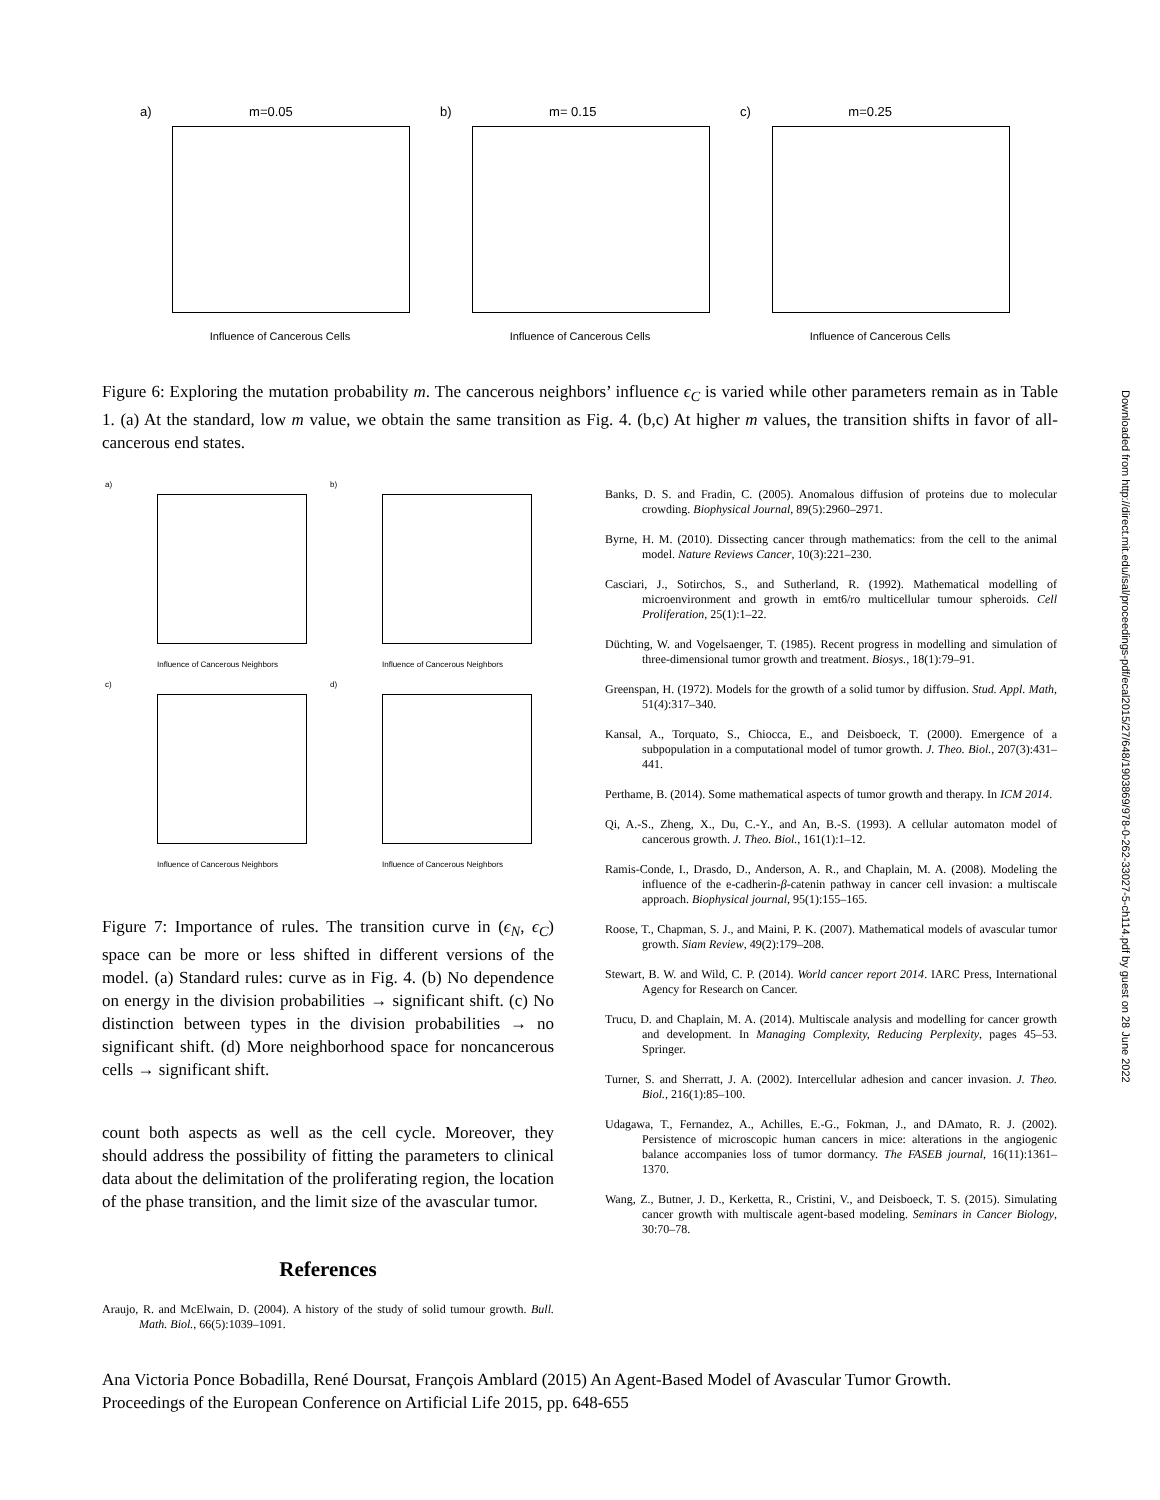a) m=0.05
Influence of Cancerous Cells
b) m= 0.15
Influence of Cancerous Cells
c) m=0.25
Influence of Cancerous Cells
Figure 6: Exploring the mutation probability m. The cancerous neighbors’ influence ϵ<sub>C</sub> is varied while other parameters remain as in Table 1. (a) At the standard, low m value, we obtain the same transition as Fig. 4. (b,c) At higher m values, the transition shifts in favor of all-cancerous end states.
a)
Influence of Cancerous Neighbors
b)
Influence of Cancerous Neighbors
c)
Influence of Cancerous Neighbors
d)
Influence of Cancerous Neighbors
Figure 7: Importance of rules. The transition curve in (ϵ<sub>N</sub>, ϵ<sub>C</sub>) space can be more or less shifted in different versions of the model. (a) Standard rules: curve as in Fig. 4. (b) No dependence on energy in the division probabilities → significant shift. (c) No distinction between types in the division probabilities → no significant shift. (d) More neighborhood space for noncancerous cells → significant shift.
count both aspects as well as the cell cycle. Moreover, they should address the possibility of fitting the parameters to clinical data about the delimitation of the proliferating region, the location of the phase transition, and the limit size of the avascular tumor.
References
Araujo, R. and McElwain, D. (2004). A history of the study of solid tumour growth. Bull. Math. Biol., 66(5):1039–1091.
Banks, D. S. and Fradin, C. (2005). Anomalous diffusion of proteins due to molecular crowding. Biophysical Journal, 89(5):2960–2971.
Byrne, H. M. (2010). Dissecting cancer through mathematics: from the cell to the animal model. Nature Reviews Cancer, 10(3):221–230.
Casciari, J., Sotirchos, S., and Sutherland, R. (1992). Mathematical modelling of microenvironment and growth in emt6/ro multicellular tumour spheroids. Cell Proliferation, 25(1):1–22.
Düchting, W. and Vogelsaenger, T. (1985). Recent progress in modelling and simulation of three-dimensional tumor growth and treatment. Biosys., 18(1):79–91.
Greenspan, H. (1972). Models for the growth of a solid tumor by diffusion. Stud. Appl. Math, 51(4):317–340.
Kansal, A., Torquato, S., Chiocca, E., and Deisboeck, T. (2000). Emergence of a subpopulation in a computational model of tumor growth. J. Theo. Biol., 207(3):431–441.
Perthame, B. (2014). Some mathematical aspects of tumor growth and therapy. In ICM 2014.
Qi, A.-S., Zheng, X., Du, C.-Y., and An, B.-S. (1993). A cellular automaton model of cancerous growth. J. Theo. Biol., 161(1):1–12.
Ramis-Conde, I., Drasdo, D., Anderson, A. R., and Chaplain, M. A. (2008). Modeling the influence of the e-cadherin-β-catenin pathway in cancer cell invasion: a multiscale approach. Biophysical journal, 95(1):155–165.
Roose, T., Chapman, S. J., and Maini, P. K. (2007). Mathematical models of avascular tumor growth. Siam Review, 49(2):179–208.
Stewart, B. W. and Wild, C. P. (2014). World cancer report 2014. IARC Press, International Agency for Research on Cancer.
Trucu, D. and Chaplain, M. A. (2014). Multiscale analysis and modelling for cancer growth and development. In Managing Complexity, Reducing Perplexity, pages 45–53. Springer.
Turner, S. and Sherratt, J. A. (2002). Intercellular adhesion and cancer invasion. J. Theo. Biol., 216(1):85–100.
Udagawa, T., Fernandez, A., Achilles, E.-G., Fokman, J., and DAmato, R. J. (2002). Persistence of microscopic human cancers in mice: alterations in the angiogenic balance accompanies loss of tumor dormancy. The FASEB journal, 16(11):1361–1370.
Wang, Z., Butner, J. D., Kerketta, R., Cristini, V., and Deisboeck, T. S. (2015). Simulating cancer growth with multiscale agent-based modeling. Seminars in Cancer Biology, 30:70–78.
Ana Victoria Ponce Bobadilla, René Doursat, François Amblard (2015) An Agent-Based Model of Avascular Tumor Growth.
Proceedings of the European Conference on Artificial Life 2015, pp. 648-655
Downloaded from http://direct.mit.edu/isal/proceedings-pdf/ecal2015/27/648/1903869/978-0-262-33027-5-ch114.pdf by guest on 28 June 2022